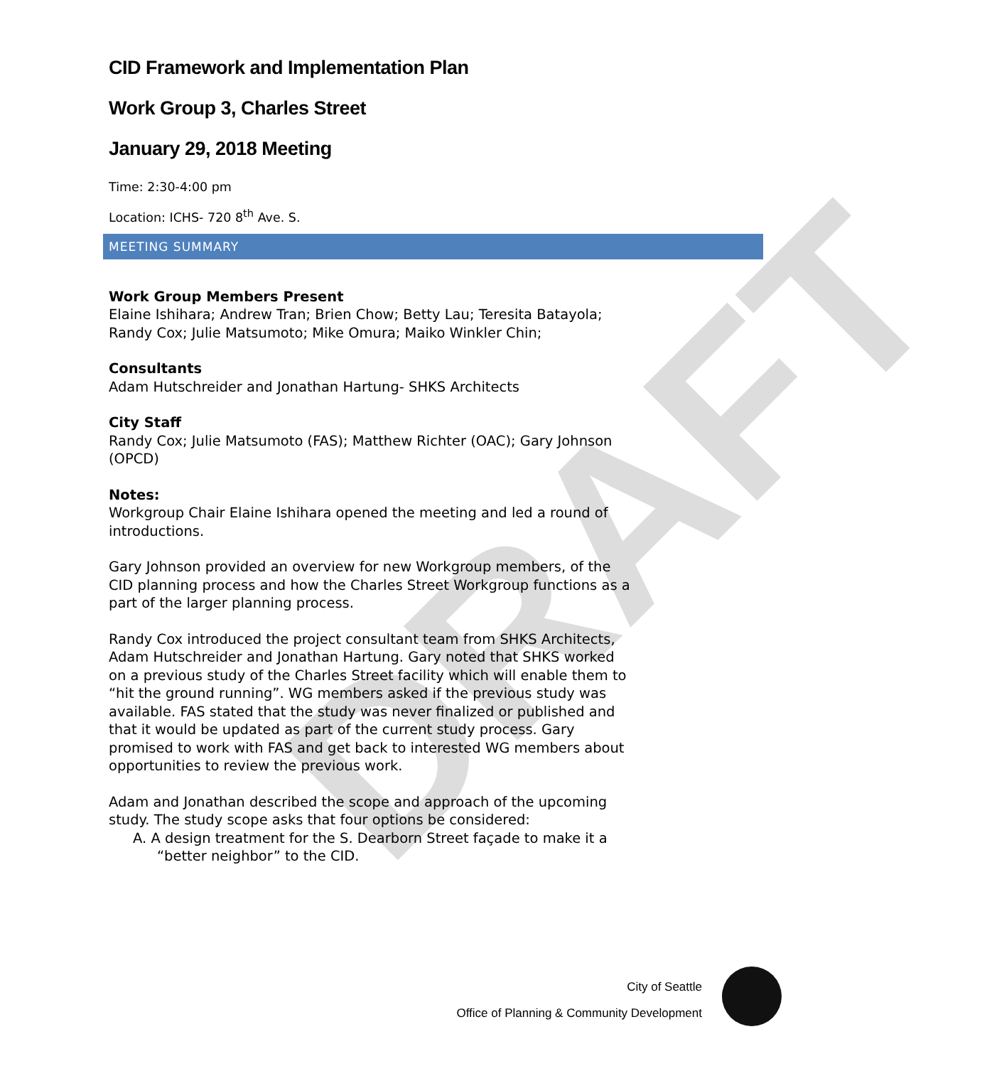DRAFT
CID Framework and Implementation Plan
Work Group 3, Charles Street
January 29, 2018 Meeting
Time: 2:30-4:00 pm
Location: ICHS- 720 8<sup>th</sup> Ave. S.
MEETING SUMMARY
Work Group Members Present
Elaine Ishihara; Andrew Tran; Brien Chow; Betty Lau; Teresita Batayola; Randy Cox; Julie Matsumoto; Mike Omura; Maiko Winkler Chin;
Consultants
Adam Hutschreider and Jonathan Hartung- SHKS Architects
City Staff
Randy Cox; Julie Matsumoto (FAS); Matthew Richter (OAC); Gary Johnson (OPCD)
Notes:
Workgroup Chair Elaine Ishihara opened the meeting and led a round of introductions.
Gary Johnson provided an overview for new Workgroup members, of the CID planning process and how the Charles Street Workgroup functions as a part of the larger planning process.
Randy Cox introduced the project consultant team from SHKS Architects, Adam Hutschreider and Jonathan Hartung. Gary noted that SHKS worked on a previous study of the Charles Street facility which will enable them to “hit the ground running”. WG members asked if the previous study was available. FAS stated that the study was never finalized or published and that it would be updated as part of the current study process. Gary promised to work with FAS and get back to interested WG members about opportunities to review the previous work.
Adam and Jonathan described the scope and approach of the upcoming study. The study scope asks that four options be considered:
A. A design treatment for the S. Dearborn Street façade to make it a “better neighbor” to the CID.
City of Seattle
Office of Planning & Community Development